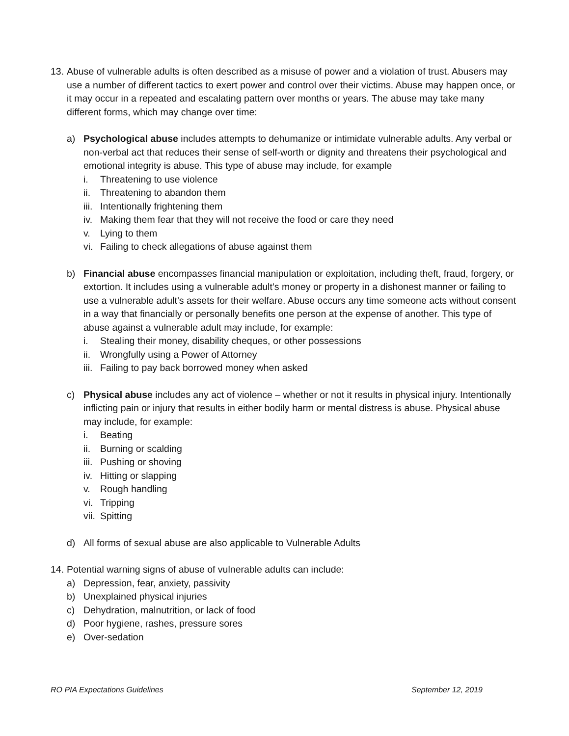13. Abuse of vulnerable adults is often described as a misuse of power and a violation of trust. Abusers may use a number of different tactics to exert power and control over their victims. Abuse may happen once, or it may occur in a repeated and escalating pattern over months or years. The abuse may take many different forms, which may change over time:
a) Psychological abuse includes attempts to dehumanize or intimidate vulnerable adults. Any verbal or non-verbal act that reduces their sense of self-worth or dignity and threatens their psychological and emotional integrity is abuse. This type of abuse may include, for example
i. Threatening to use violence
ii. Threatening to abandon them
iii. Intentionally frightening them
iv. Making them fear that they will not receive the food or care they need
v. Lying to them
vi. Failing to check allegations of abuse against them
b) Financial abuse encompasses financial manipulation or exploitation, including theft, fraud, forgery, or extortion. It includes using a vulnerable adult’s money or property in a dishonest manner or failing to use a vulnerable adult’s assets for their welfare. Abuse occurs any time someone acts without consent in a way that financially or personally benefits one person at the expense of another. This type of abuse against a vulnerable adult may include, for example:
i. Stealing their money, disability cheques, or other possessions
ii. Wrongfully using a Power of Attorney
iii. Failing to pay back borrowed money when asked
c) Physical abuse includes any act of violence – whether or not it results in physical injury. Intentionally inflicting pain or injury that results in either bodily harm or mental distress is abuse. Physical abuse may include, for example:
i. Beating
ii. Burning or scalding
iii. Pushing or shoving
iv. Hitting or slapping
v. Rough handling
vi. Tripping
vii. Spitting
d) All forms of sexual abuse are also applicable to Vulnerable Adults
14. Potential warning signs of abuse of vulnerable adults can include:
a) Depression, fear, anxiety, passivity
b) Unexplained physical injuries
c) Dehydration, malnutrition, or lack of food
d) Poor hygiene, rashes, pressure sores
e) Over-sedation
RO PIA Expectations Guidelines September 12, 2019